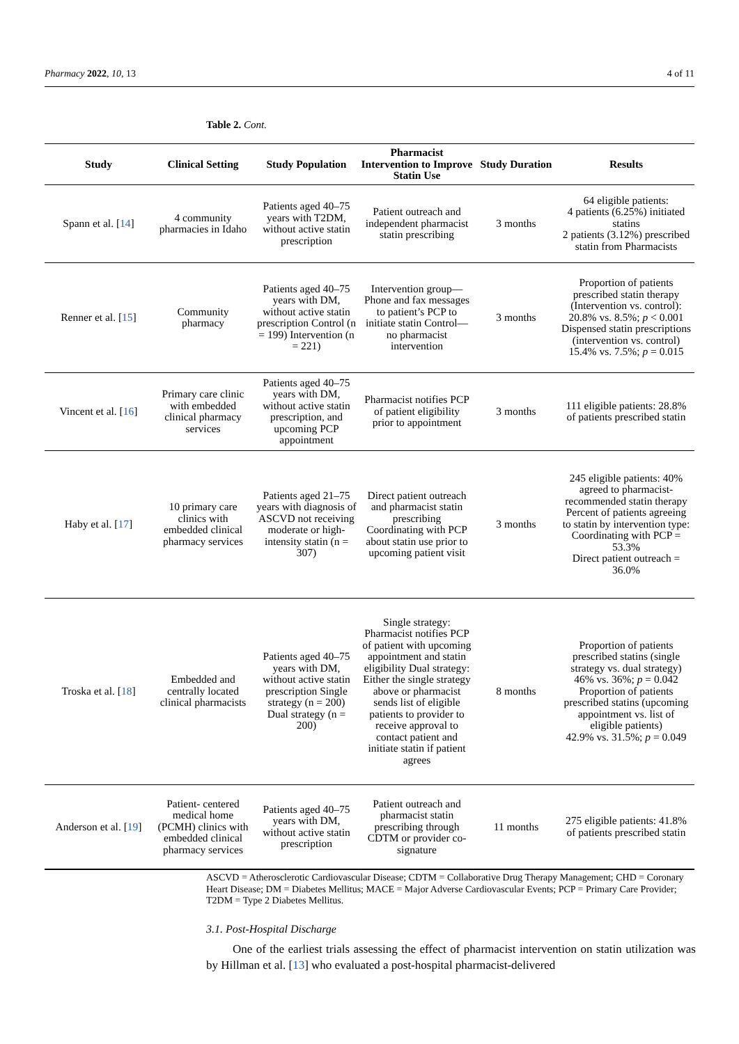Pharmacy 2022, 10, 13 4 of 11
Table 2. Cont.
| Study | Clinical Setting | Study Population | Pharmacist Intervention to Improve Statin Use | Study Duration | Results |
| --- | --- | --- | --- | --- | --- |
| Spann et al. [ 14 ] | 4 community pharmacies in Idaho | Patients aged 40–75 years with T2DM, without active statin prescription | Patient outreach and independent pharmacist statin prescribing | 3 months | 64 eligible patients: 4 patients (6.25%) initiated statins 2 patients (3.12%) prescribed statin from Pharmacists |
| Renner et al. [ 15 ] | Community pharmacy | Patients aged 40–75 years with DM, without active statin prescription Control (n = 199) Intervention (n = 221) | Intervention group—Phone and fax messages to patient’s PCP to initiate statin Control—no pharmacist intervention | 3 months | Proportion of patients prescribed statin therapy (Intervention vs. control): 20.8% vs. 8.5%; p < 0.001 Dispensed statin prescriptions (intervention vs. control) 15.4% vs. 7.5%; p = 0.015 |
| Vincent et al. [ 16 ] | Primary care clinic with embedded clinical pharmacy services | Patients aged 40–75 years with DM, without active statin prescription, and upcoming PCP appointment | Pharmacist notifies PCP of patient eligibility prior to appointment | 3 months | 111 eligible patients: 28.8% of patients prescribed statin |
| Haby et al. [ 17 ] | 10 primary care clinics with embedded clinical pharmacy services | Patients aged 21–75 years with diagnosis of ASCVD not receiving moderate or high-intensity statin (n = 307) | Direct patient outreach and pharmacist statin prescribing Coordinating with PCP about statin use prior to upcoming patient visit | 3 months | 245 eligible patients: 40% agreed to pharmacist-recommended statin therapy Percent of patients agreeing to statin by intervention type: Coordinating with PCP = 53.3% Direct patient outreach = 36.0% |
| Troska et al. [ 18 ] | Embedded and centrally located clinical pharmacists | Patients aged 40–75 years with DM, without active statin prescription Single strategy (n = 200) Dual strategy (n = 200) | Single strategy: Pharmacist notifies PCP of patient with upcoming appointment and statin eligibility Dual strategy: Either the single strategy above or pharmacist sends list of eligible patients to provider to receive approval to contact patient and initiate statin if patient agrees | 8 months | Proportion of patients prescribed statins (single strategy vs. dual strategy) 46% vs. 36%; p = 0.042 Proportion of patients prescribed statins (upcoming appointment vs. list of eligible patients) 42.9% vs. 31.5%; p = 0.049 |
| Anderson et al. [ 19 ] | Patient- centered medical home (PCMH) clinics with embedded clinical pharmacy services | Patients aged 40–75 years with DM, without active statin prescription | Patient outreach and pharmacist statin prescribing through CDTM or provider co-signature | 11 months | 275 eligible patients: 41.8% of patients prescribed statin |
ASCVD = Atherosclerotic Cardiovascular Disease; CDTM = Collaborative Drug Therapy Management; CHD = Coronary Heart Disease; DM = Diabetes Mellitus; MACE = Major Adverse Cardiovascular Events; PCP = Primary Care Provider; T2DM = Type 2 Diabetes Mellitus.
3.1. Post-Hospital Discharge
One of the earliest trials assessing the effect of pharmacist intervention on statin utilization was by Hillman et al. [13] who evaluated a post-hospital pharmacist-delivered